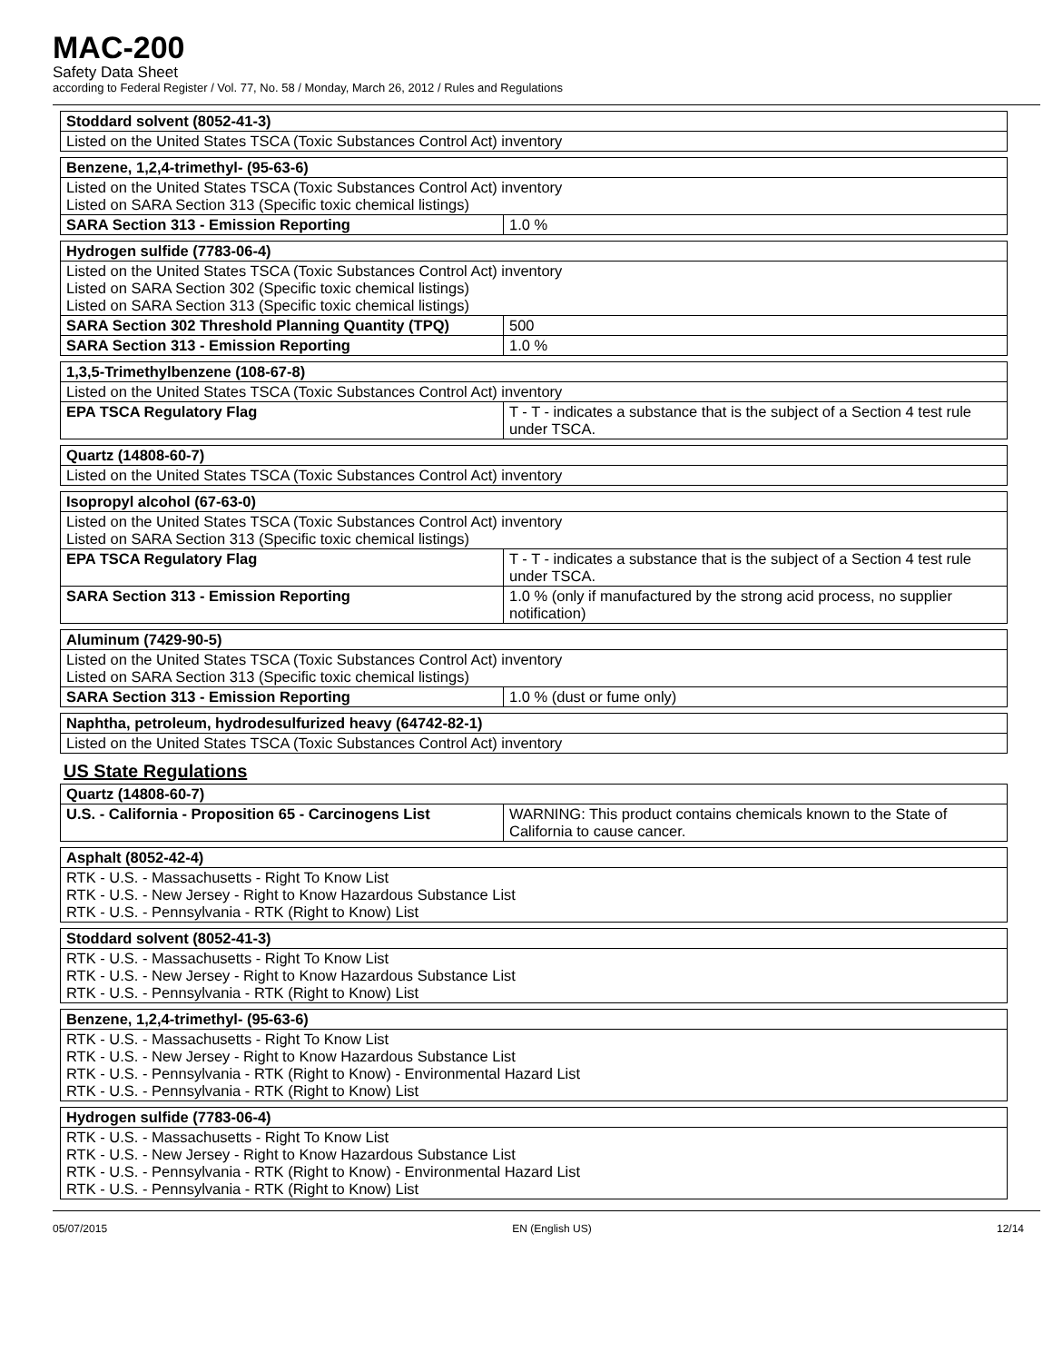MAC-200
Safety Data Sheet
according to Federal Register / Vol. 77, No. 58 / Monday, March 26, 2012 / Rules and Regulations
| Stoddard solvent (8052-41-3) |
| --- |
| Listed on the United States TSCA (Toxic Substances Control Act) inventory |
| Benzene, 1,2,4-trimethyl- (95-63-6) | |
| --- | --- |
| Listed on the United States TSCA (Toxic Substances Control Act) inventory Listed on SARA Section 313 (Specific toxic chemical listings) | |
| SARA Section 313 - Emission Reporting | 1.0 % |
| Hydrogen sulfide (7783-06-4) | |
| --- | --- |
| Listed on the United States TSCA (Toxic Substances Control Act) inventory Listed on SARA Section 302 (Specific toxic chemical listings) Listed on SARA Section 313 (Specific toxic chemical listings) | |
| SARA Section 302 Threshold Planning Quantity (TPQ) | 500 |
| SARA Section 313 - Emission Reporting | 1.0 % |
| 1,3,5-Trimethylbenzene (108-67-8) | |
| --- | --- |
| Listed on the United States TSCA (Toxic Substances Control Act) inventory | |
| EPA TSCA Regulatory Flag | T - T - indicates a substance that is the subject of a Section 4 test rule under TSCA. |
| Quartz (14808-60-7) |
| --- |
| Listed on the United States TSCA (Toxic Substances Control Act) inventory |
| Isopropyl alcohol (67-63-0) | |
| --- | --- |
| Listed on the United States TSCA (Toxic Substances Control Act) inventory Listed on SARA Section 313 (Specific toxic chemical listings) | |
| EPA TSCA Regulatory Flag | T - T - indicates a substance that is the subject of a Section 4 test rule under TSCA. |
| SARA Section 313 - Emission Reporting | 1.0 % (only if manufactured by the strong acid process, no supplier notification) |
| Aluminum (7429-90-5) | |
| --- | --- |
| Listed on the United States TSCA (Toxic Substances Control Act) inventory Listed on SARA Section 313 (Specific toxic chemical listings) | |
| SARA Section 313 - Emission Reporting | 1.0 % (dust or fume only) |
| Naphtha, petroleum, hydrodesulfurized heavy (64742-82-1) |
| --- |
| Listed on the United States TSCA (Toxic Substances Control Act) inventory |
US State Regulations
| Quartz (14808-60-7) | |
| --- | --- |
| U.S. - California - Proposition 65 - Carcinogens List | WARNING: This product contains chemicals known to the State of California to cause cancer. |
| Asphalt (8052-42-4) |
| --- |
| RTK - U.S. - Massachusetts - Right To Know List RTK - U.S. - New Jersey - Right to Know Hazardous Substance List RTK - U.S. - Pennsylvania - RTK (Right to Know) List |
| Stoddard solvent (8052-41-3) |
| --- |
| RTK - U.S. - Massachusetts - Right To Know List RTK - U.S. - New Jersey - Right to Know Hazardous Substance List RTK - U.S. - Pennsylvania - RTK (Right to Know) List |
| Benzene, 1,2,4-trimethyl- (95-63-6) |
| --- |
| RTK - U.S. - Massachusetts - Right To Know List RTK - U.S. - New Jersey - Right to Know Hazardous Substance List RTK - U.S. - Pennsylvania - RTK (Right to Know) - Environmental Hazard List RTK - U.S. - Pennsylvania - RTK (Right to Know) List |
| Hydrogen sulfide (7783-06-4) |
| --- |
| RTK - U.S. - Massachusetts - Right To Know List RTK - U.S. - New Jersey - Right to Know Hazardous Substance List RTK - U.S. - Pennsylvania - RTK (Right to Know) - Environmental Hazard List RTK - U.S. - Pennsylvania - RTK (Right to Know) List |
05/07/2015 EN (English US) 12/14